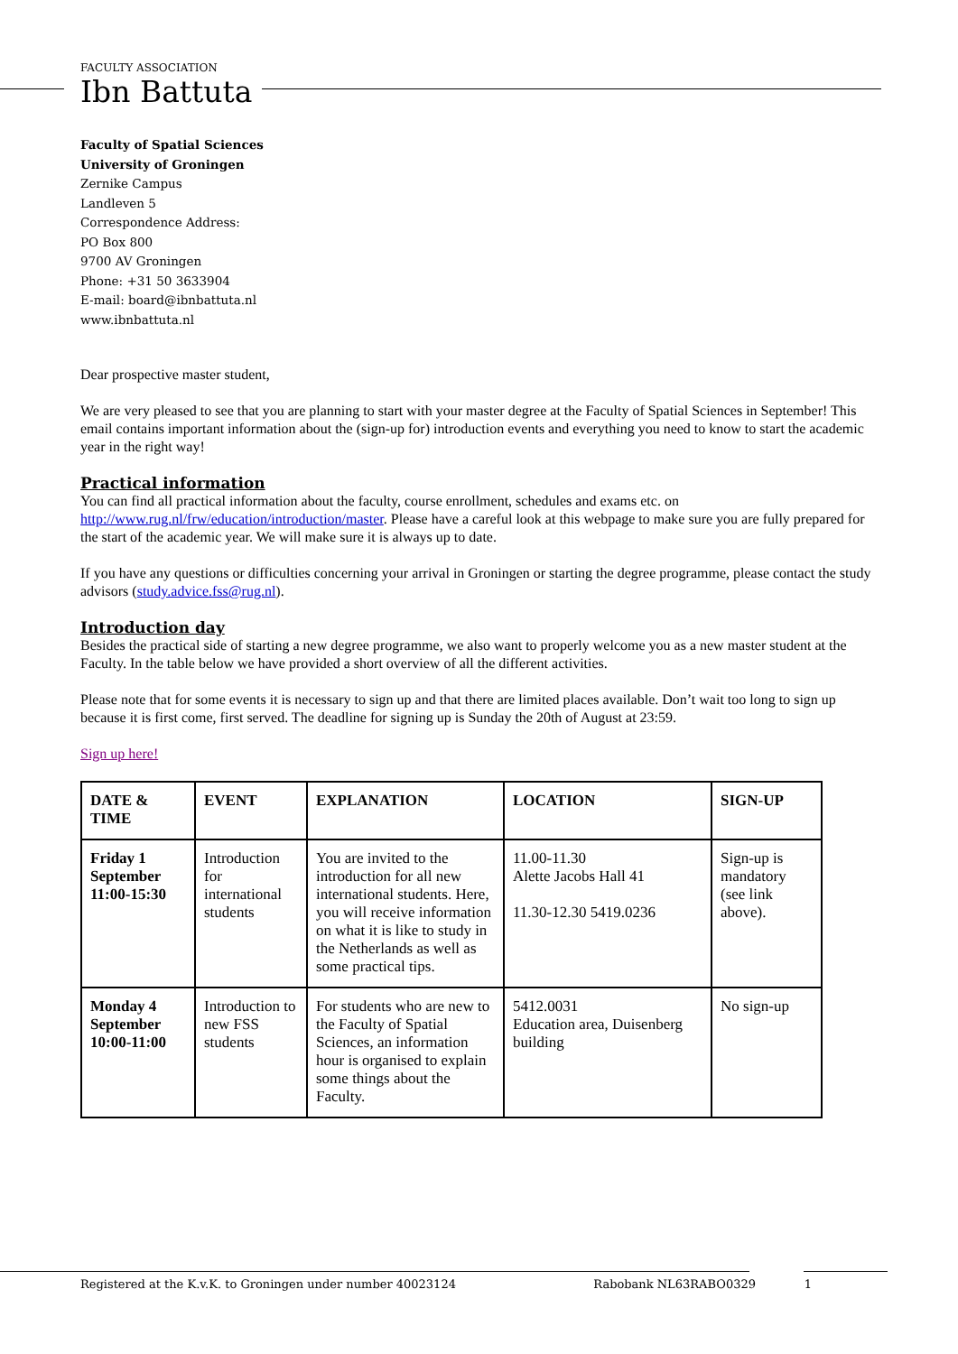FACULTY ASSOCIATION
Ibn Battuta
Faculty of Spatial Sciences
University of Groningen
Zernike Campus
Landleven 5
Correspondence Address:
PO Box 800
9700 AV Groningen
Phone: +31 50 3633904
E-mail: board@ibnbattuta.nl
www.ibnbattuta.nl
Dear prospective master student,
We are very pleased to see that you are planning to start with your master degree at the Faculty of Spatial Sciences in September! This email contains important information about the (sign-up for) introduction events and everything you need to know to start the academic year in the right way!
Practical information
You can find all practical information about the faculty, course enrollment, schedules and exams etc. on http://www.rug.nl/frw/education/introduction/master. Please have a careful look at this webpage to make sure you are fully prepared for the start of the academic year. We will make sure it is always up to date.
If you have any questions or difficulties concerning your arrival in Groningen or starting the degree programme, please contact the study advisors (study.advice.fss@rug.nl).
Introduction day
Besides the practical side of starting a new degree programme, we also want to properly welcome you as a new master student at the Faculty. In the table below we have provided a short overview of all the different activities.
Please note that for some events it is necessary to sign up and that there are limited places available. Don’t wait too long to sign up because it is first come, first served. The deadline for signing up is Sunday the 20th of August at 23:59.
Sign up here!
| DATE & TIME | EVENT | EXPLANATION | LOCATION | SIGN-UP |
| --- | --- | --- | --- | --- |
| Friday 1 September 11:00-15:30 | Introduction for international students | You are invited to the introduction for all new international students. Here, you will receive information on what it is like to study in the Netherlands as well as some practical tips. | 11.00-11.30 Alette Jacobs Hall 41 11.30-12.30 5419.0236 | Sign-up is mandatory (see link above). |
| Monday 4 September 10:00-11:00 | Introduction to new FSS students | For students who are new to the Faculty of Spatial Sciences, an information hour is organised to explain some things about the Faculty. | 5412.0031 Education area, Duisenberg building | No sign-up |
Registered at the K.v.K. to Groningen under number 40023124 Rabobank NL63RABO0329 1